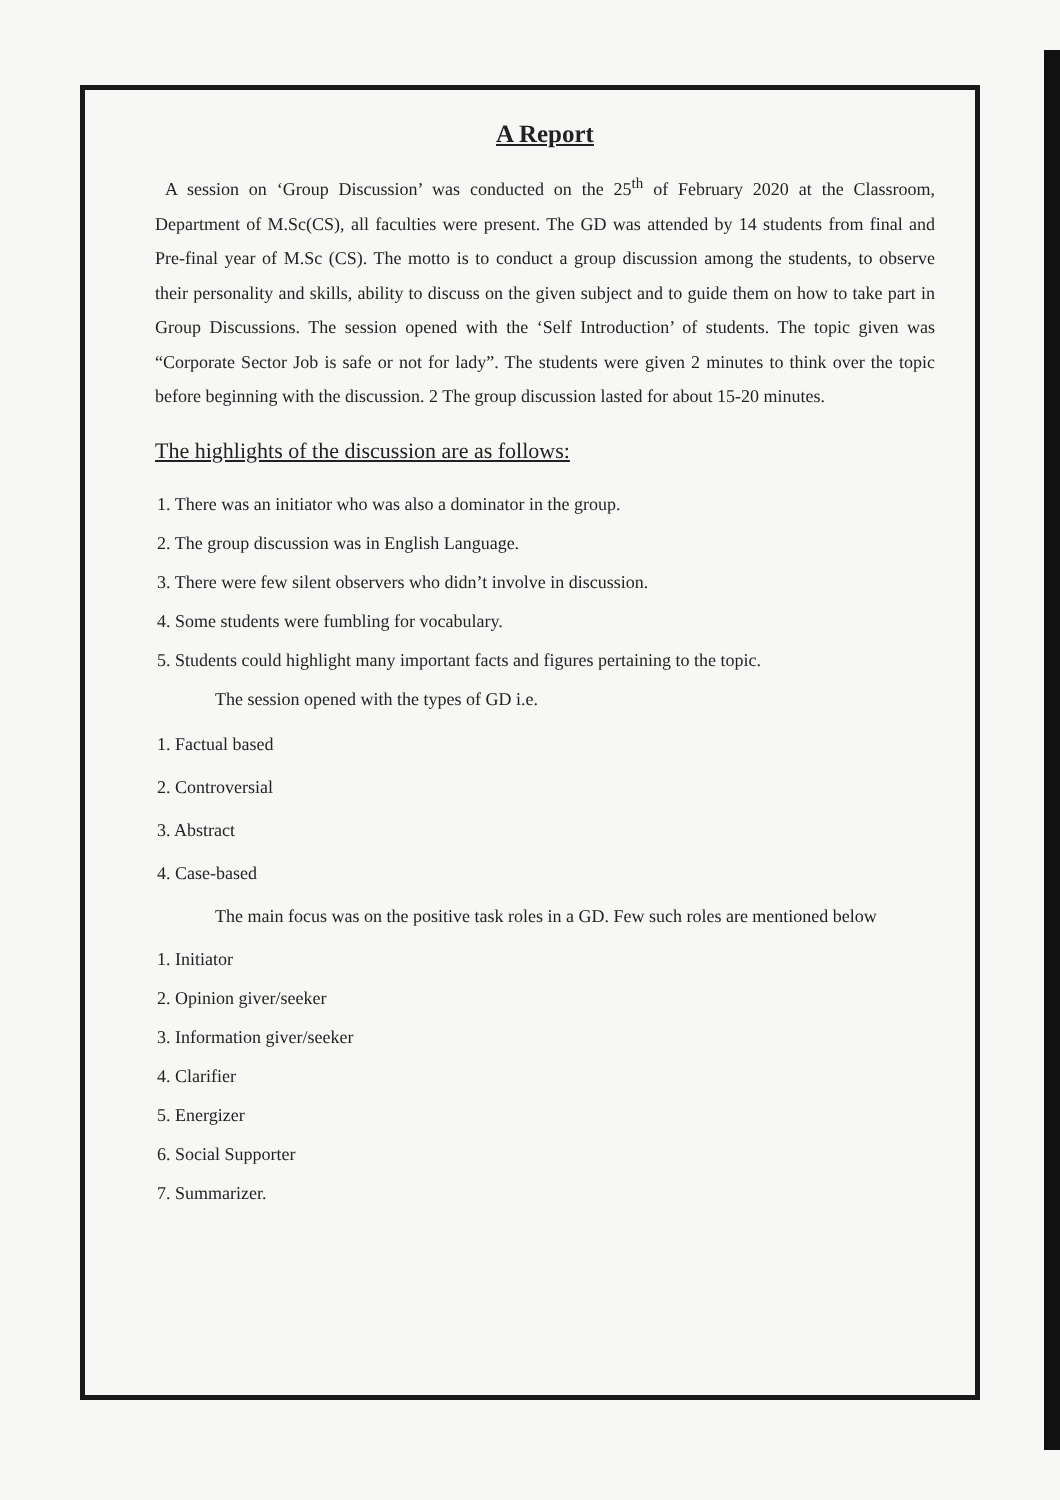A Report
A session on ‘Group Discussion’ was conducted on the 25<sup>th</sup> of February 2020 at the Classroom, Department of M.Sc(CS), all faculties were present. The GD was attended by 14 students from final and Pre-final year of M.Sc (CS). The motto is to conduct a group discussion among the students, to observe their personality and skills, ability to discuss on the given subject and to guide them on how to take part in Group Discussions. The session opened with the ‘Self Introduction’ of students. The topic given was “Corporate Sector Job is safe or not for lady”. The students were given 2 minutes to think over the topic before beginning with the discussion. 2 The group discussion lasted for about 15-20 minutes.
The highlights of the discussion are as follows:
1. There was an initiator who was also a dominator in the group.
2. The group discussion was in English Language.
3. There were few silent observers who didn’t involve in discussion.
4. Some students were fumbling for vocabulary.
5. Students could highlight many important facts and figures pertaining to the topic.
The session opened with the types of GD i.e.
1. Factual based
2. Controversial
3. Abstract
4. Case-based
The main focus was on the positive task roles in a GD. Few such roles are mentioned below
1. Initiator
2. Opinion giver/seeker
3. Information giver/seeker
4. Clarifier
5. Energizer
6. Social Supporter
7. Summarizer.